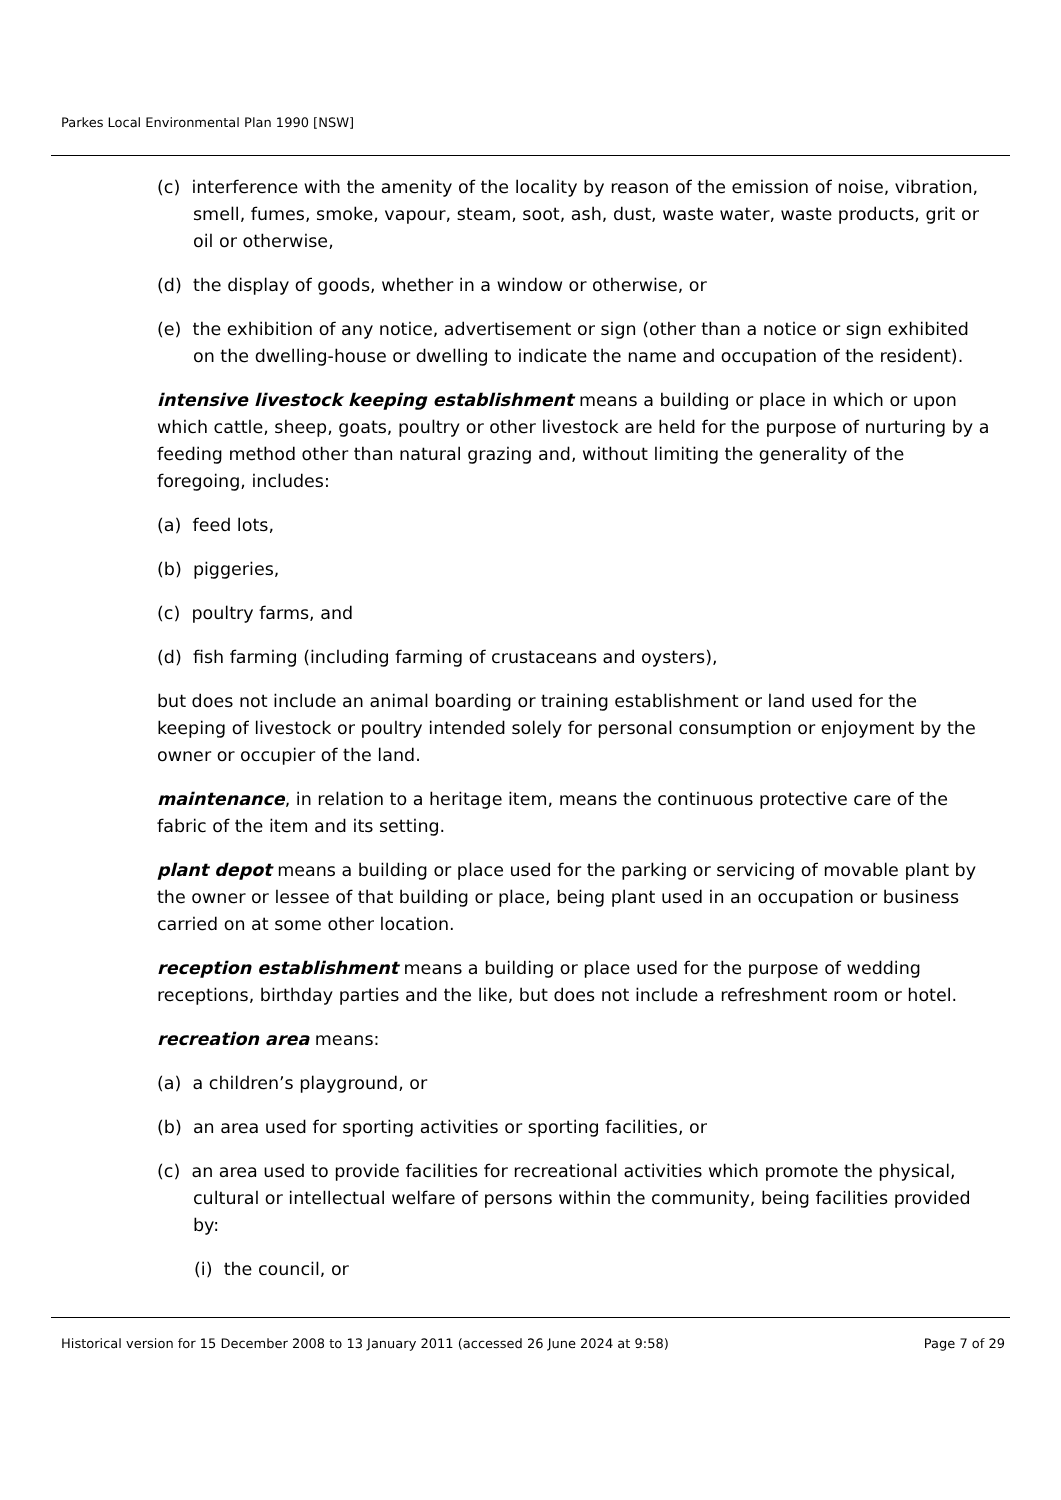Parkes Local Environmental Plan 1990 [NSW]
(c) interference with the amenity of the locality by reason of the emission of noise, vibration, smell, fumes, smoke, vapour, steam, soot, ash, dust, waste water, waste products, grit or oil or otherwise,
(d) the display of goods, whether in a window or otherwise, or
(e) the exhibition of any notice, advertisement or sign (other than a notice or sign exhibited on the dwelling-house or dwelling to indicate the name and occupation of the resident).
intensive livestock keeping establishment means a building or place in which or upon which cattle, sheep, goats, poultry or other livestock are held for the purpose of nurturing by a feeding method other than natural grazing and, without limiting the generality of the foregoing, includes:
(a) feed lots,
(b) piggeries,
(c) poultry farms, and
(d) fish farming (including farming of crustaceans and oysters),
but does not include an animal boarding or training establishment or land used for the keeping of livestock or poultry intended solely for personal consumption or enjoyment by the owner or occupier of the land.
maintenance, in relation to a heritage item, means the continuous protective care of the fabric of the item and its setting.
plant depot means a building or place used for the parking or servicing of movable plant by the owner or lessee of that building or place, being plant used in an occupation or business carried on at some other location.
reception establishment means a building or place used for the purpose of wedding receptions, birthday parties and the like, but does not include a refreshment room or hotel.
recreation area means:
(a) a children’s playground, or
(b) an area used for sporting activities or sporting facilities, or
(c) an area used to provide facilities for recreational activities which promote the physical, cultural or intellectual welfare of persons within the community, being facilities provided by:
(i) the council, or
Historical version for 15 December 2008 to 13 January 2011 (accessed 26 June 2024 at 9:58) Page 7 of 29